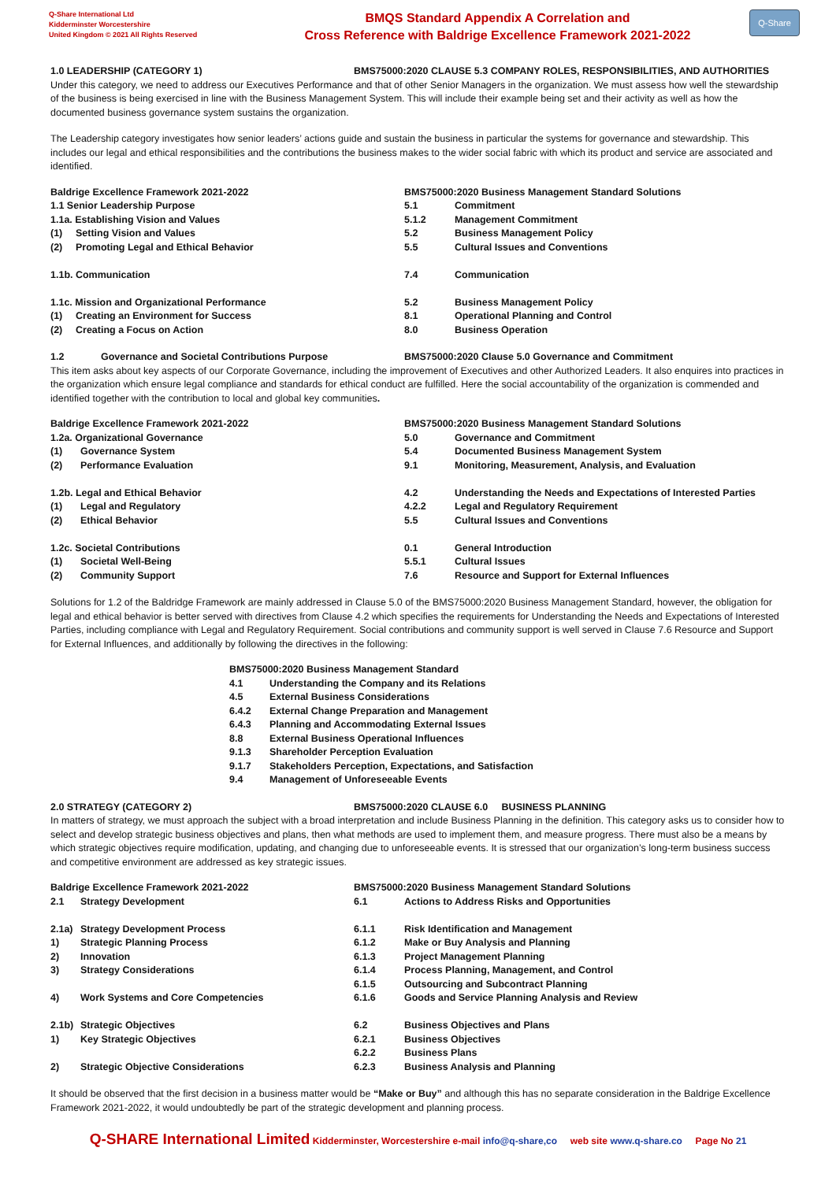Q-Share International Ltd
Kidderminster Worcestershire
United Kingdom © 2021 All Rights Reserved
BMQS Standard Appendix A Correlation and
Cross Reference with Baldrige Excellence Framework 2021-2022
Q-Share
1.0 LEADERSHIP (CATEGORY 1) BMS75000:2020 CLAUSE 5.3 COMPANY ROLES, RESPONSIBILITIES, AND AUTHORITIES
Under this category, we need to address our Executives Performance and that of other Senior Managers in the organization. We must assess how well the stewardship of the business is being exercised in line with the Business Management System. This will include their example being set and their activity as well as how the documented business governance system sustains the organization.
The Leadership category investigates how senior leaders’ actions guide and sustain the business in particular the systems for governance and stewardship. This includes our legal and ethical responsibilities and the contributions the business makes to the wider social fabric with which its product and service are associated and identified.
| Baldrige Excellence Framework 2021-2022 | | BMS75000:2020 Business Management Standard Solutions | |
| 1.1 Senior Leadership Purpose | | 5.1 | Commitment |
| 1.1a. Establishing Vision and Values | | 5.1.2 | Management Commitment |
| (1) | Setting Vision and Values | 5.2 | Business Management Policy |
| (2) | Promoting Legal and Ethical Behavior | 5.5 | Cultural Issues and Conventions |
| 1.1b. Communication | | 7.4 | Communication |
| 1.1c. Mission and Organizational Performance | | 5.2 | Business Management Policy |
| (1) | Creating an Environment for Success | 8.1 | Operational Planning and Control |
| (2) | Creating a Focus on Action | 8.0 | Business Operation |
1.2 Governance and Societal Contributions Purpose BMS75000:2020 Clause 5.0 Governance and Commitment
This item asks about key aspects of our Corporate Governance, including the improvement of Executives and other Authorized Leaders. It also enquires into practices in the organization which ensure legal compliance and standards for ethical conduct are fulfilled. Here the social accountability of the organization is commended and identified together with the contribution to local and global key communities.
| Baldrige Excellence Framework 2021-2022 | | BMS75000:2020 Business Management Standard Solutions | |
| 1.2a. Organizational Governance | | 5.0 | Governance and Commitment |
| (1) | Governance System | 5.4 | Documented Business Management System |
| (2) | Performance Evaluation | 9.1 | Monitoring, Measurement, Analysis, and Evaluation |
| 1.2b. Legal and Ethical Behavior | | 4.2 | Understanding the Needs and Expectations of Interested Parties |
| (1) | Legal and Regulatory | 4.2.2 | Legal and Regulatory Requirement |
| (2) | Ethical Behavior | 5.5 | Cultural Issues and Conventions |
| 1.2c. Societal Contributions | | 0.1 | General Introduction |
| (1) | Societal Well-Being | 5.5.1 | Cultural Issues |
| (2) | Community Support | 7.6 | Resource and Support for External Influences |
Solutions for 1.2 of the Baldridge Framework are mainly addressed in Clause 5.0 of the BMS75000:2020 Business Management Standard, however, the obligation for legal and ethical behavior is better served with directives from Clause 4.2 which specifies the requirements for Understanding the Needs and Expectations of Interested Parties, including compliance with Legal and Regulatory Requirement. Social contributions and community support is well served in Clause 7.6 Resource and Support for External Influences, and additionally by following the directives in the following:
| BMS75000:2020 Business Management Standard | |
| 4.1 | Understanding the Company and its Relations |
| 4.5 | External Business Considerations |
| 6.4.2 | External Change Preparation and Management |
| 6.4.3 | Planning and Accommodating External Issues |
| 8.8 | External Business Operational Influences |
| 9.1.3 | Shareholder Perception Evaluation |
| 9.1.7 | Stakeholders Perception, Expectations, and Satisfaction |
| 9.4 | Management of Unforeseeable Events |
2.0 STRATEGY (CATEGORY 2) BMS75000:2020 CLAUSE 6.0 BUSINESS PLANNING
In matters of strategy, we must approach the subject with a broad interpretation and include Business Planning in the definition. This category asks us to consider how to select and develop strategic business objectives and plans, then what methods are used to implement them, and measure progress. There must also be a means by which strategic objectives require modification, updating, and changing due to unforeseeable events. It is stressed that our organization’s long-term business success and competitive environment are addressed as key strategic issues.
| Baldrige Excellence Framework 2021-2022 | | BMS75000:2020 Business Management Standard Solutions | |
| 2.1 | Strategy Development | 6.1 | Actions to Address Risks and Opportunities |
| 2.1a) | Strategy Development Process | 6.1.1 | Risk Identification and Management |
| 1) | Strategic Planning Process | 6.1.2 | Make or Buy Analysis and Planning |
| 2) | Innovation | 6.1.3 | Project Management Planning |
| 3) | Strategy Considerations | 6.1.4 | Process Planning, Management, and Control |
| | | 6.1.5 | Outsourcing and Subcontract Planning |
| 4) | Work Systems and Core Competencies | 6.1.6 | Goods and Service Planning Analysis and Review |
| 2.1b) | Strategic Objectives | 6.2 | Business Objectives and Plans |
| 1) | Key Strategic Objectives | 6.2.1 | Business Objectives |
| | | 6.2.2 | Business Plans |
| 2) | Strategic Objective Considerations | 6.2.3 | Business Analysis and Planning |
It should be observed that the first decision in a business matter would be “Make or Buy” and although this has no separate consideration in the Baldrige Excellence Framework 2021-2022, it would undoubtedly be part of the strategic development and planning process.
Q-SHARE International Limited Kidderminster, Worcestershire e-mail info@q-share,co web site www.q-share.co Page No 21